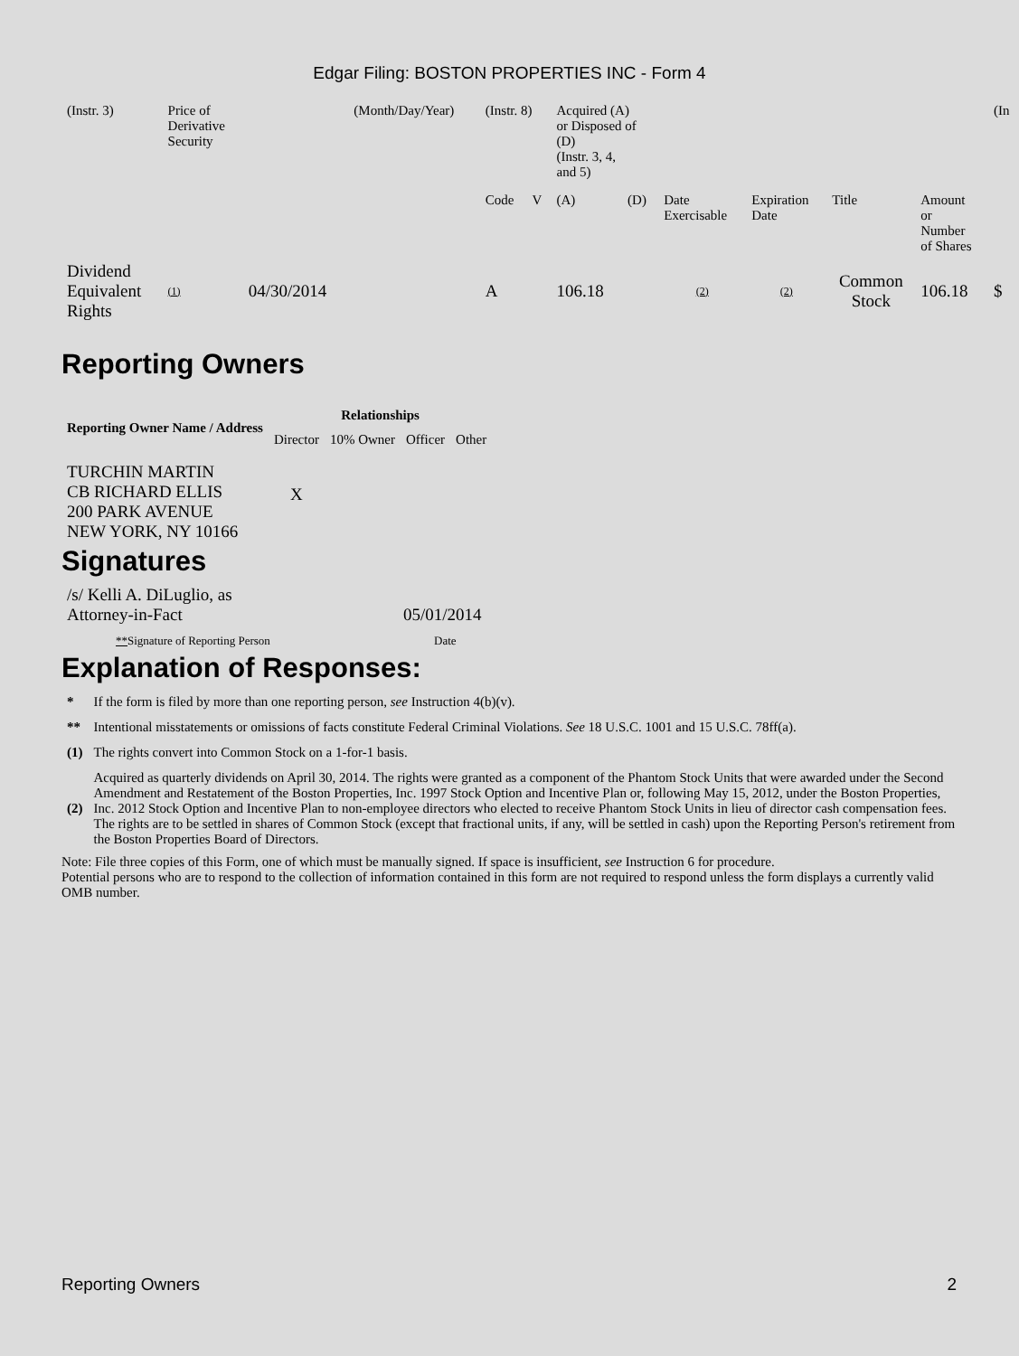Edgar Filing: BOSTON PROPERTIES INC - Form 4
| (Instr. 3) | Price of Derivative Security | | (Month/Day/Year) | (Instr. 8) | | Acquired (A) or Disposed of (D) (Instr. 3, 4, and 5) | | | | | | (In |
| | | | | Code | V | (A) | (D) | Date Exercisable | Expiration Date | Title | Amount or Number of Shares | |
| Dividend Equivalent Rights | (1) | 04/30/2014 | | A | | 106.18 | | (2) | (2) | Common Stock | 106.18 | $ |
Reporting Owners
| Reporting Owner Name / Address | Relationships | | | |
| --- | --- | --- | --- | --- |
| | Director | 10% Owner | Officer | Other |
| TURCHIN MARTIN CB RICHARD ELLIS 200 PARK AVENUE NEW YORK, NY 10166 | X | | | |
Signatures
| /s/ Kelli A. DiLuglio, as Attorney-in-Fact | 05/01/2014 |
| ** Signature of Reporting Person | Date |
Explanation of Responses:
| * | If the form is filed by more than one reporting person, see Instruction 4(b)(v). |
| ** | Intentional misstatements or omissions of facts constitute Federal Criminal Violations. See 18 U.S.C. 1001 and 15 U.S.C. 78ff(a). |
| (1) | The rights convert into Common Stock on a 1-for-1 basis. |
| (2) | Acquired as quarterly dividends on April 30, 2014. The rights were granted as a component of the Phantom Stock Units that were awarded under the Second Amendment and Restatement of the Boston Properties, Inc. 1997 Stock Option and Incentive Plan or, following May 15, 2012, under the Boston Properties, Inc. 2012 Stock Option and Incentive Plan to non-employee directors who elected to receive Phantom Stock Units in lieu of director cash compensation fees. The rights are to be settled in shares of Common Stock (except that fractional units, if any, will be settled in cash) upon the Reporting Person's retirement from the Boston Properties Board of Directors. |
Note: File three copies of this Form, one of which must be manually signed. If space is insufficient, see Instruction 6 for procedure.
Potential persons who are to respond to the collection of information contained in this form are not required to respond unless the form displays a currently valid OMB number.
Reporting Owners 2